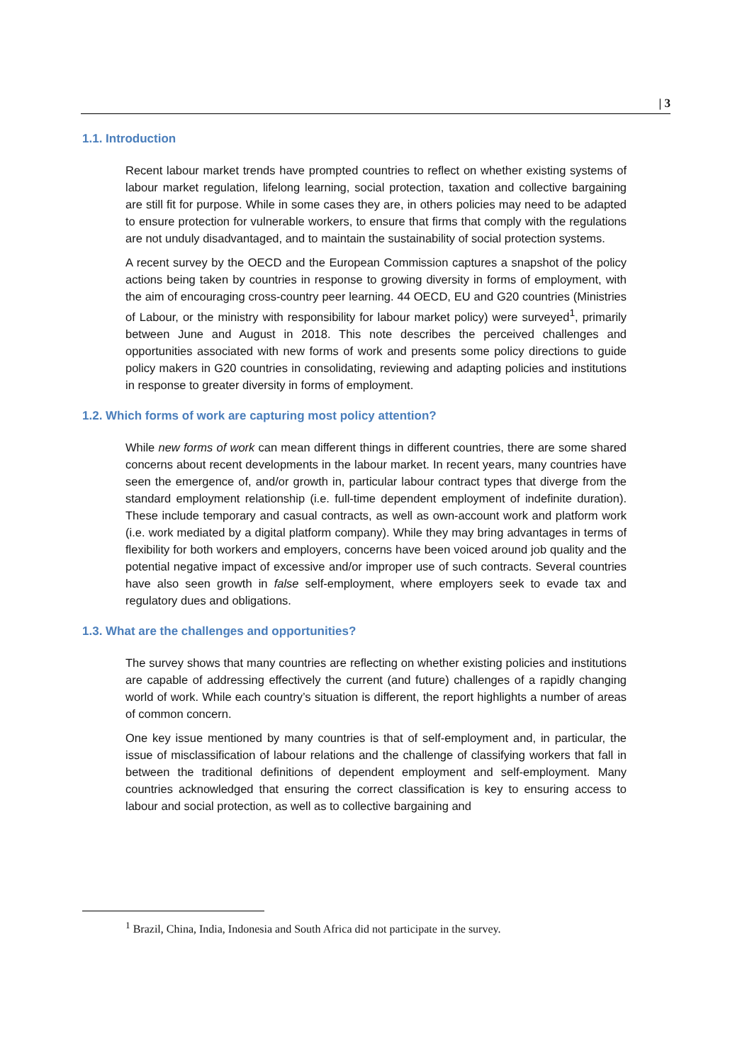| 3
1.1. Introduction
Recent labour market trends have prompted countries to reflect on whether existing systems of labour market regulation, lifelong learning, social protection, taxation and collective bargaining are still fit for purpose. While in some cases they are, in others policies may need to be adapted to ensure protection for vulnerable workers, to ensure that firms that comply with the regulations are not unduly disadvantaged, and to maintain the sustainability of social protection systems.
A recent survey by the OECD and the European Commission captures a snapshot of the policy actions being taken by countries in response to growing diversity in forms of employment, with the aim of encouraging cross-country peer learning. 44 OECD, EU and G20 countries (Ministries of Labour, or the ministry with responsibility for labour market policy) were surveyed<sup>1</sup>, primarily between June and August in 2018. This note describes the perceived challenges and opportunities associated with new forms of work and presents some policy directions to guide policy makers in G20 countries in consolidating, reviewing and adapting policies and institutions in response to greater diversity in forms of employment.
1.2. Which forms of work are capturing most policy attention?
While new forms of work can mean different things in different countries, there are some shared concerns about recent developments in the labour market. In recent years, many countries have seen the emergence of, and/or growth in, particular labour contract types that diverge from the standard employment relationship (i.e. full-time dependent employment of indefinite duration). These include temporary and casual contracts, as well as own-account work and platform work (i.e. work mediated by a digital platform company). While they may bring advantages in terms of flexibility for both workers and employers, concerns have been voiced around job quality and the potential negative impact of excessive and/or improper use of such contracts. Several countries have also seen growth in false self-employment, where employers seek to evade tax and regulatory dues and obligations.
1.3. What are the challenges and opportunities?
The survey shows that many countries are reflecting on whether existing policies and institutions are capable of addressing effectively the current (and future) challenges of a rapidly changing world of work. While each country’s situation is different, the report highlights a number of areas of common concern.
One key issue mentioned by many countries is that of self-employment and, in particular, the issue of misclassification of labour relations and the challenge of classifying workers that fall in between the traditional definitions of dependent employment and self-employment. Many countries acknowledged that ensuring the correct classification is key to ensuring access to labour and social protection, as well as to collective bargaining and
<sup>1</sup> Brazil, China, India, Indonesia and South Africa did not participate in the survey.